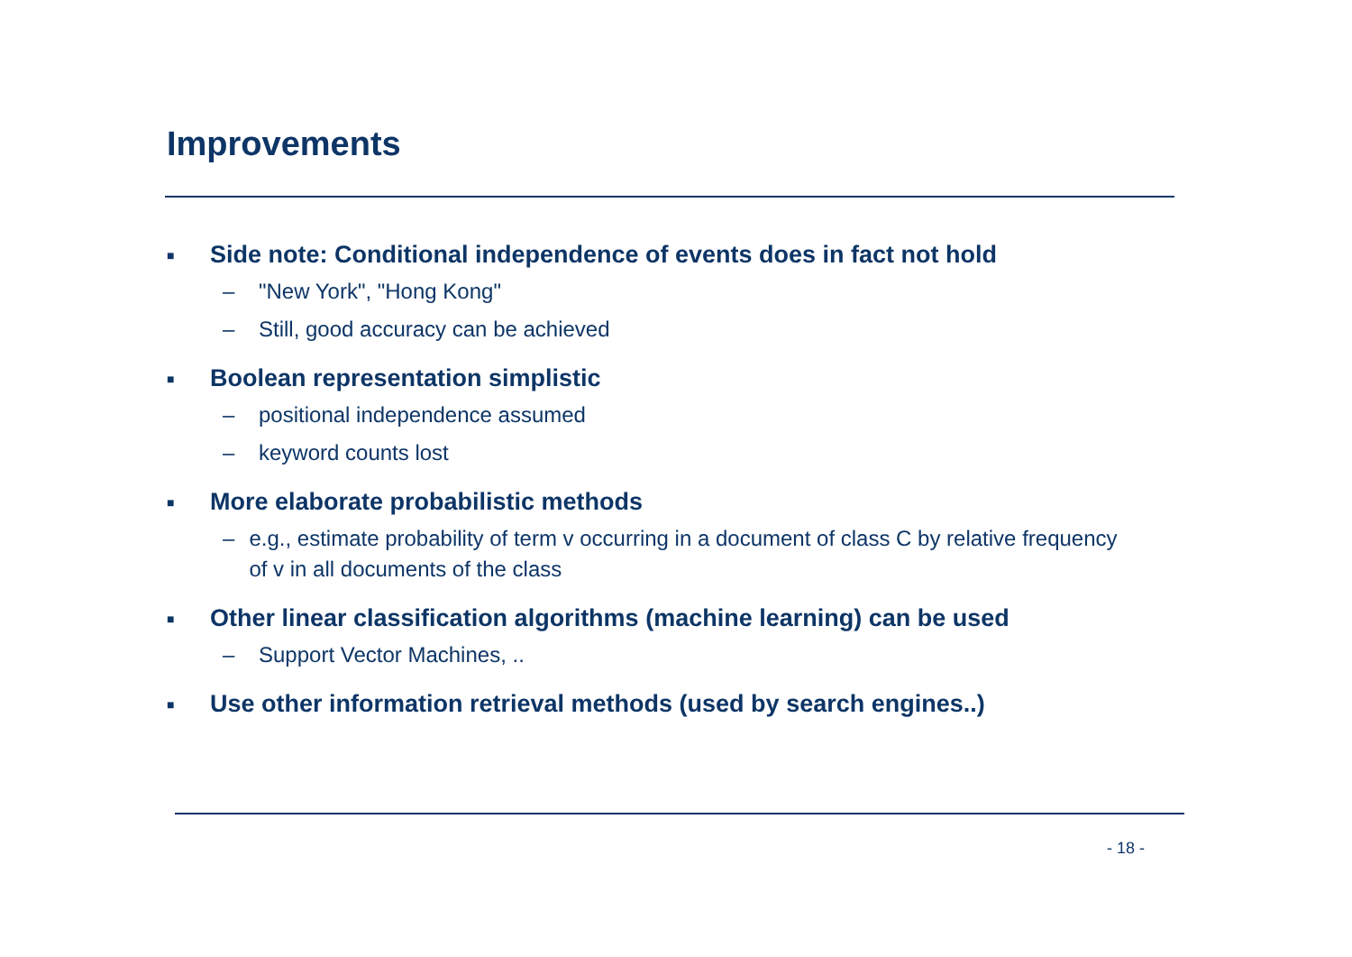Improvements
■ Side note: Conditional independence of events does in fact not hold
– "New York", "Hong Kong"
– Still, good accuracy can be achieved
■ Boolean representation simplistic
– positional independence assumed
– keyword counts lost
■ More elaborate probabilistic methods
– e.g., estimate probability of term v occurring in a document of class C by relative frequency of v in all documents of the class
■ Other linear classification algorithms (machine learning) can be used
– Support Vector Machines, ..
■ Use other information retrieval methods (used by search engines..)
- 18 -